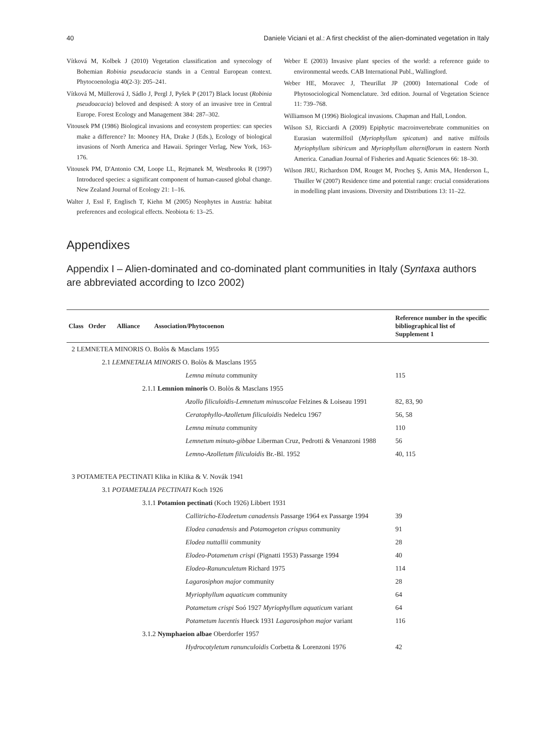40 Daniele Viciani et al.: A first checklist of the alien-dominated vegetation in Italy
Vítková M, Kolbek J (2010) Vegetation classification and synecology of Bohemian Robinia pseudacacia stands in a Central European context. Phytocoenologia 40(2-3): 205–241.
Vítková M, Müllerová J, Sádlo J, Pergl J, Pyšek P (2017) Black locust (Robinia pseudoacacia) beloved and despised: A story of an invasive tree in Central Europe. Forest Ecology and Management 384: 287–302.
Vitousek PM (1986) Biological invasions and ecosystem properties: can species make a difference? In: Mooney HA, Drake J (Eds.), Ecology of biological invasions of North America and Hawaii. Springer Verlag, New York, 163-176.
Vitousek PM, D'Antonio CM, Loope LL, Rejmanek M, Westbrooks R (1997) Introduced species: a significant component of human-caused global change. New Zealand Journal of Ecology 21: 1–16.
Walter J, Essl F, Englisch T, Kiehn M (2005) Neophytes in Austria: habitat preferences and ecological effects. Neobiota 6: 13–25.
Weber E (2003) Invasive plant species of the world: a reference guide to environmental weeds. CAB International Publ., Wallingford.
Weber HE, Moravec J, Theurillat JP (2000) International Code of Phytosociological Nomenclature. 3rd edition. Journal of Vegetation Science 11: 739–768.
Williamson M (1996) Biological invasions. Chapman and Hall, London.
Wilson SJ, Ricciardi A (2009) Epiphytic macroinvertebrate communities on Eurasian watermilfoil (Myriophyllum spicatum) and native milfoils Myriophyllum sibiricum and Myriophyllum alterniflorum in eastern North America. Canadian Journal of Fisheries and Aquatic Sciences 66: 18–30.
Wilson JRU, Richardson DM, Rouget M, Procheş Ş, Amis MA, Henderson L, Thuiller W (2007) Residence time and potential range: crucial considerations in modelling plant invasions. Diversity and Distributions 13: 11–22.
Appendixes
Appendix I – Alien-dominated and co-dominated plant communities in Italy (Syntaxa authors are abbreviated according to Izco 2002)
| Class Order Alliance Association/Phytocoenon | Reference number in the specific bibliographical list of Supplement 1 |
| --- | --- |
| 2 LEMNETEA MINORIS O. Bolòs & Masclans 1955 | |
| 2.1 LEMNETALIA MINORIS O. Bolòs & Masclans 1955 | |
| Lemna minuta community | 115 |
| 2.1.1 Lemnion minoris O. Bolòs & Masclans 1955 | |
| Azollo filiculoidis-Lemnetum minuscolae Felzines & Loiseau 1991 | 82, 83, 90 |
| Ceratophyllo-Azolletum filiculoidis Nedelcu 1967 | 56, 58 |
| Lemna minuta community | 110 |
| Lemnetum minuto-gibbae Liberman Cruz, Pedrotti & Venanzoni 1988 | 56 |
| Lemno-Azolletum filiculoidis Br.-Bl. 1952 | 40, 115 |
| 3 POTAMETEA PECTINATI Klika in Klika & V. Novák 1941 | |
| 3.1 POTAMETALIA PECTINATI Koch 1926 | |
| 3.1.1 Potamion pectinati (Koch 1926) Libbert 1931 | |
| Callitricho-Elodeetum canadensis Passarge 1964 ex Passarge 1994 | 39 |
| Elodea canadensis and Potamogeton crispus community | 91 |
| Elodea nuttallii community | 28 |
| Elodeo-Potametum crispi (Pignatti 1953) Passarge 1994 | 40 |
| Elodeo-Ranunculetum Richard 1975 | 114 |
| Lagarosiphon major community | 28 |
| Myriophyllum aquaticum community | 64 |
| Potametum crispi Soó 1927 Myriophyllum aquaticum variant | 64 |
| Potametum lucentis Hueck 1931 Lagarosiphon major variant | 116 |
| 3.1.2 Nymphaeion albae Oberdorfer 1957 | |
| Hydrocotyletum ranunculoidis Corbetta & Lorenzoni 1976 | 42 |